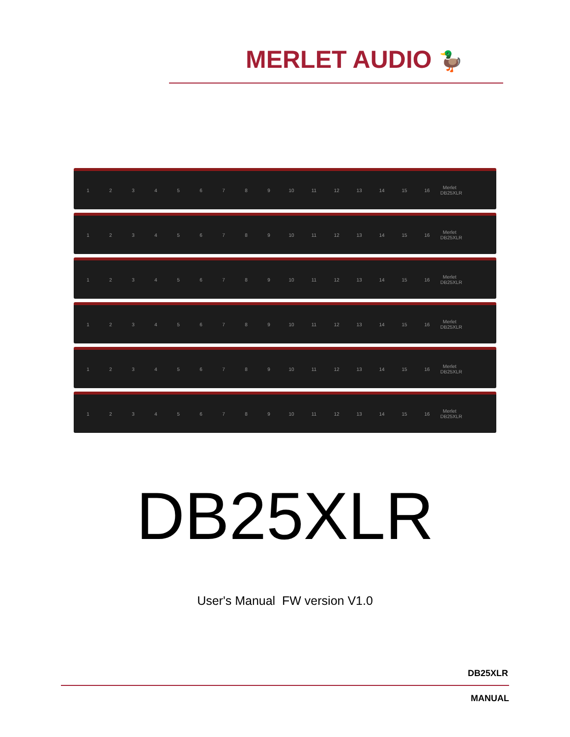MERLET AUDIO 🦆
123456789 10 11 12 13 14 15 16 Merlet DB25XLR
123456789 10 11 12 13 14 15 16 Merlet DB25XLR
123456789 10 11 12 13 14 15 16 Merlet DB25XLR
123456789 10 11 12 13 14 15 16 Merlet DB25XLR
123456789 10 11 12 13 14 15 16 Merlet DB25XLR
123456789 10 11 12 13 14 15 16 Merlet DB25XLR
DB25XLR
User's Manual FW version V1.0
DB25XLR
MANUAL